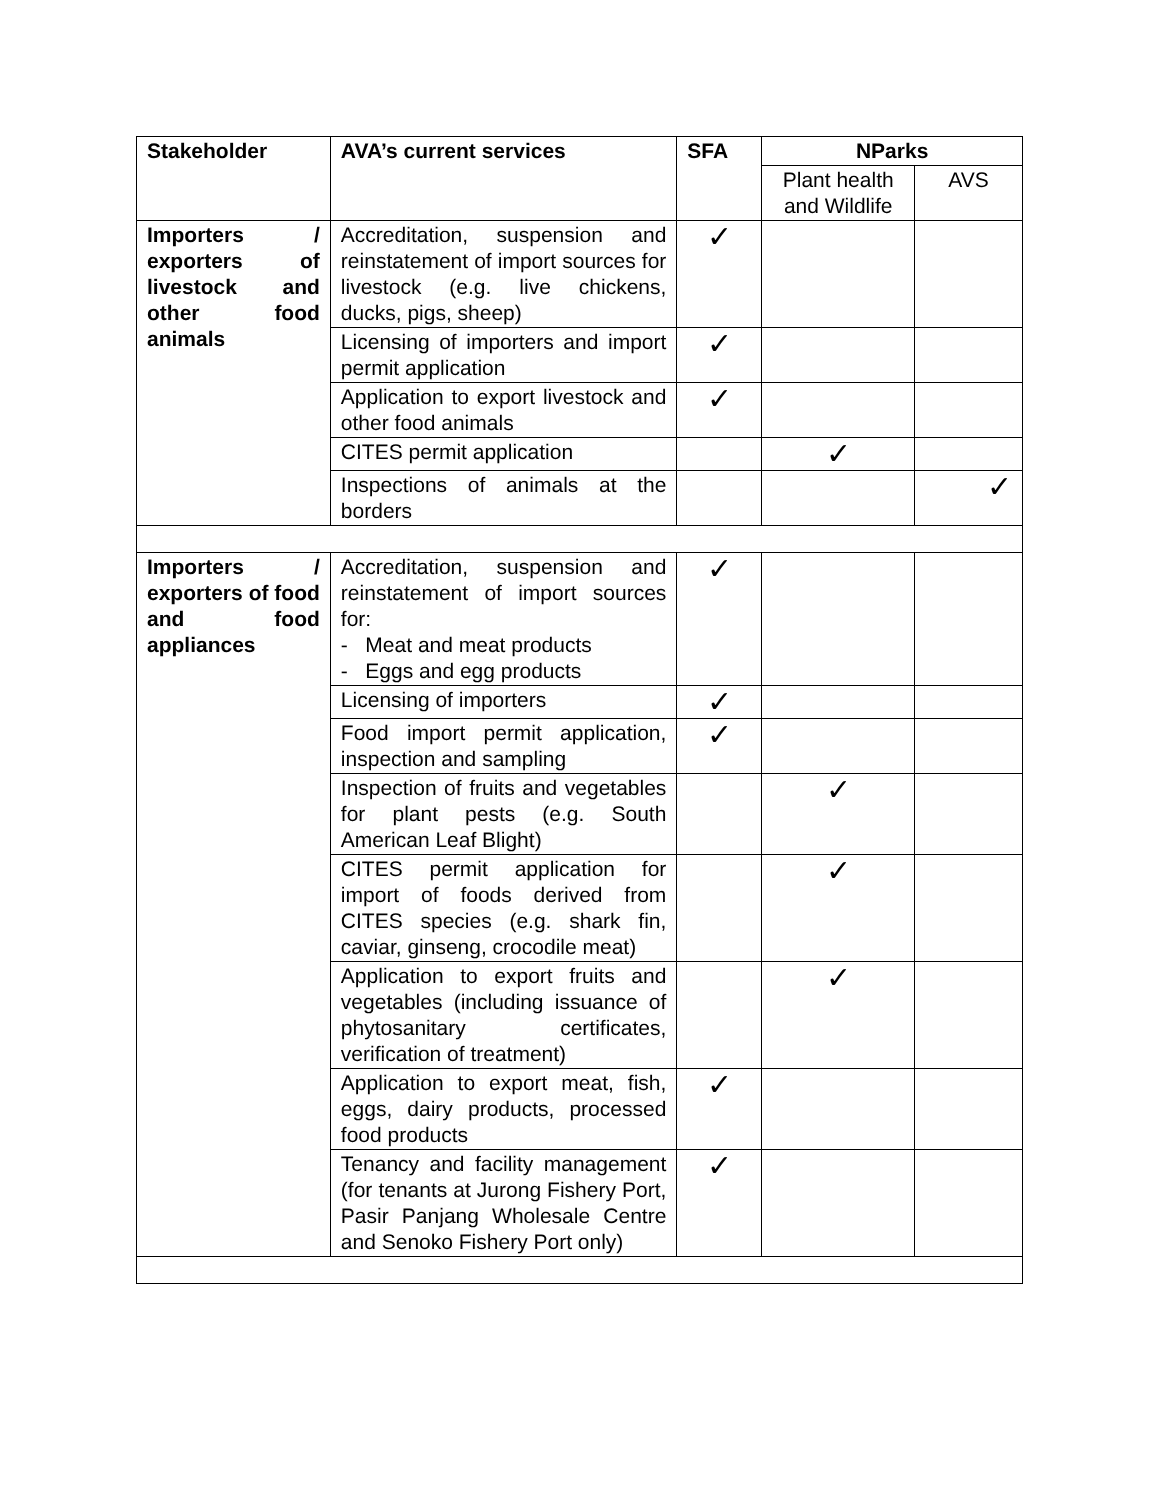| Stakeholder | AVA’s current services | SFA | NParks | |
| --- | --- | --- | --- | --- |
| | | | Plant health and Wildlife | AVS |
| Importers / exporters of livestock and other food animals | Accreditation, suspension and reinstatement of import sources for livestock (e.g. live chickens, ducks, pigs, sheep) | ✓ | | |
| | Licensing of importers and import permit application | ✓ | | |
| | Application to export livestock and other food animals | ✓ | | |
| | CITES permit application | | ✓ | |
| | Inspections of animals at the borders | | | ✓ |
| Importers / exporters of food and food appliances | Accreditation, suspension and reinstatement of import sources for: - Meat and meat products - Eggs and egg products | ✓ | | |
| | Licensing of importers | ✓ | | |
| | Food import permit application, inspection and sampling | ✓ | | |
| | Inspection of fruits and vegetables for plant pests (e.g. South American Leaf Blight) | | ✓ | |
| | CITES permit application for import of foods derived from CITES species (e.g. shark fin, caviar, ginseng, crocodile meat) | | ✓ | |
| | Application to export fruits and vegetables (including issuance of phytosanitary certificates, verification of treatment) | | ✓ | |
| | Application to export meat, fish, eggs, dairy products, processed food products | ✓ | | |
| | Tenancy and facility management (for tenants at Jurong Fishery Port, Pasir Panjang Wholesale Centre and Senoko Fishery Port only) | ✓ | | |